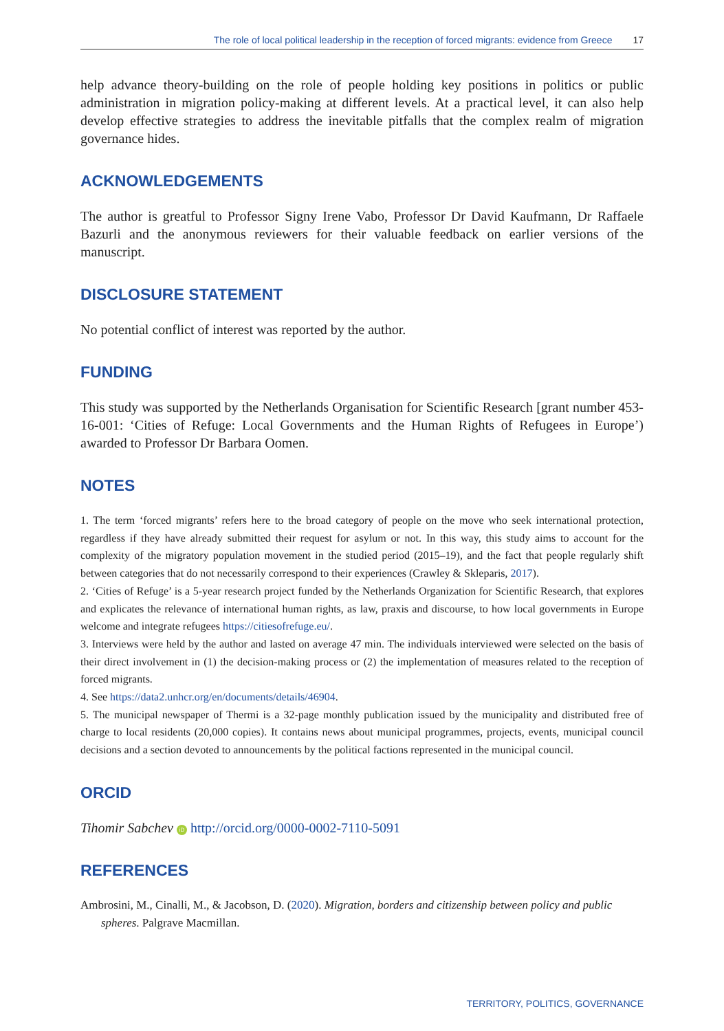The role of local political leadership in the reception of forced migrants: evidence from Greece 17
help advance theory-building on the role of people holding key positions in politics or public administration in migration policy-making at different levels. At a practical level, it can also help develop effective strategies to address the inevitable pitfalls that the complex realm of migration governance hides.
ACKNOWLEDGEMENTS
The author is greatful to Professor Signy Irene Vabo, Professor Dr David Kaufmann, Dr Raffaele Bazurli and the anonymous reviewers for their valuable feedback on earlier versions of the manuscript.
DISCLOSURE STATEMENT
No potential conflict of interest was reported by the author.
FUNDING
This study was supported by the Netherlands Organisation for Scientific Research [grant number 453-16-001: ‘Cities of Refuge: Local Governments and the Human Rights of Refugees in Europe’) awarded to Professor Dr Barbara Oomen.
NOTES
1. The term ‘forced migrants’ refers here to the broad category of people on the move who seek international protection, regardless if they have already submitted their request for asylum or not. In this way, this study aims to account for the complexity of the migratory population movement in the studied period (2015–19), and the fact that people regularly shift between categories that do not necessarily correspond to their experiences (Crawley & Skleparis, 2017).
2. ‘Cities of Refuge’ is a 5-year research project funded by the Netherlands Organization for Scientific Research, that explores and explicates the relevance of international human rights, as law, praxis and discourse, to how local governments in Europe welcome and integrate refugees https://citiesofrefuge.eu/.
3. Interviews were held by the author and lasted on average 47 min. The individuals interviewed were selected on the basis of their direct involvement in (1) the decision-making process or (2) the implementation of measures related to the reception of forced migrants.
4. See https://data2.unhcr.org/en/documents/details/46904.
5. The municipal newspaper of Thermi is a 32-page monthly publication issued by the municipality and distributed free of charge to local residents (20,000 copies). It contains news about municipal programmes, projects, events, municipal council decisions and a section devoted to announcements by the political factions represented in the municipal council.
ORCID
Tihomir Sabchev iD http://orcid.org/0000-0002-7110-5091
REFERENCES
Ambrosini, M., Cinalli, M., & Jacobson, D. (2020). Migration, borders and citizenship between policy and public spheres. Palgrave Macmillan.
TERRITORY, POLITICS, GOVERNANCE